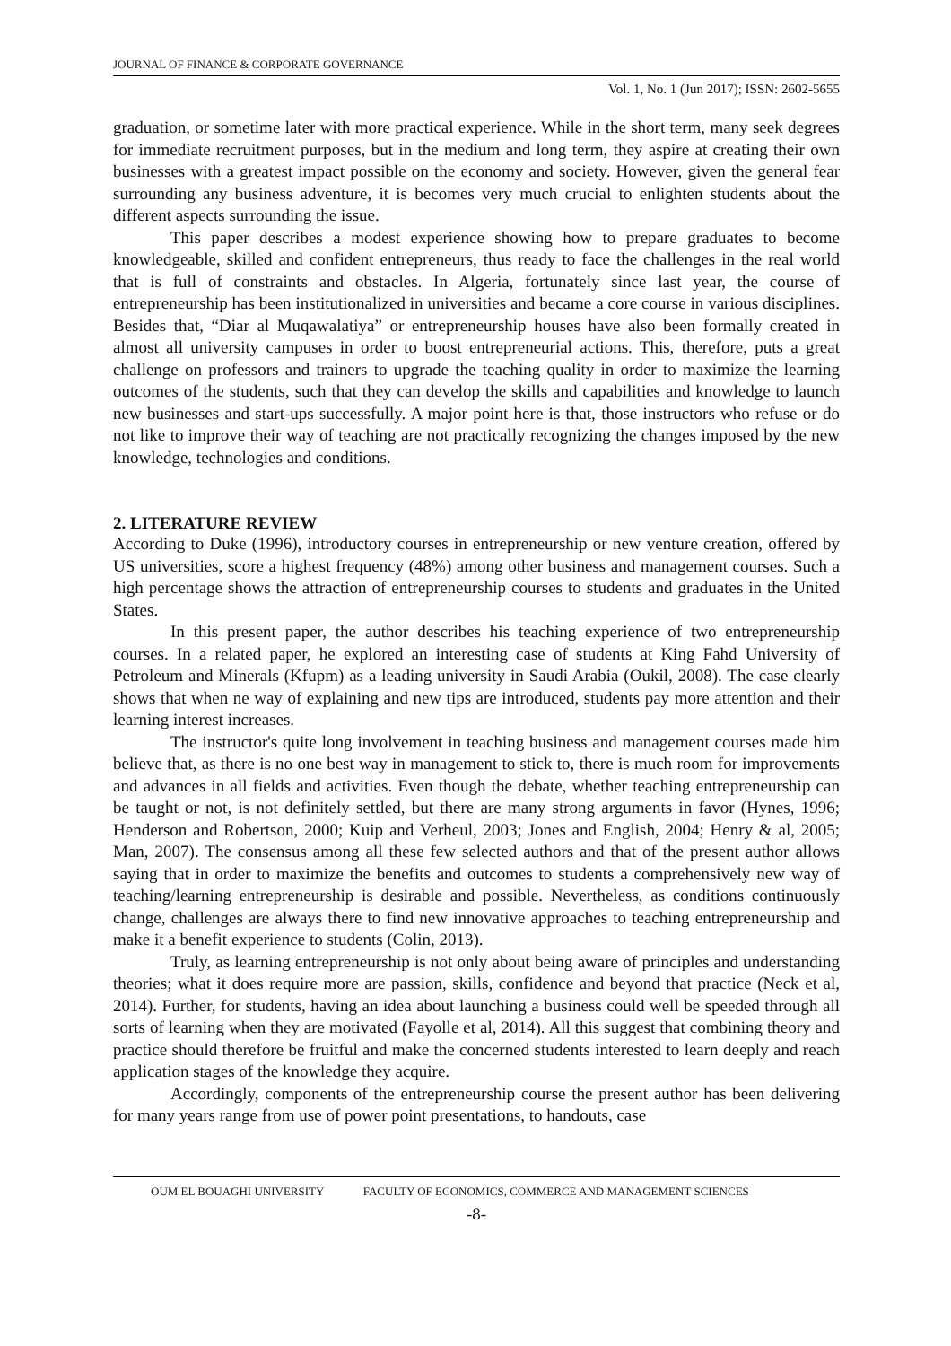JOURNAL OF FINANCE & CORPORATE GOVERNANCE
Vol. 1, No. 1 (Jun 2017); ISSN: 2602-5655
graduation, or sometime later with more practical experience. While in the short term, many seek degrees for immediate recruitment purposes, but in the medium and long term, they aspire at creating their own businesses with a greatest impact possible on the economy and society. However, given the general fear surrounding any business adventure, it is becomes very much crucial to enlighten students about the different aspects surrounding the issue.
This paper describes a modest experience showing how to prepare graduates to become knowledgeable, skilled and confident entrepreneurs, thus ready to face the challenges in the real world that is full of constraints and obstacles. In Algeria, fortunately since last year, the course of entrepreneurship has been institutionalized in universities and became a core course in various disciplines. Besides that, “Diar al Muqawalatiya” or entrepreneurship houses have also been formally created in almost all university campuses in order to boost entrepreneurial actions. This, therefore, puts a great challenge on professors and trainers to upgrade the teaching quality in order to maximize the learning outcomes of the students, such that they can develop the skills and capabilities and knowledge to launch new businesses and start-ups successfully. A major point here is that, those instructors who refuse or do not like to improve their way of teaching are not practically recognizing the changes imposed by the new knowledge, technologies and conditions.
2. LITERATURE REVIEW
According to Duke (1996), introductory courses in entrepreneurship or new venture creation, offered by US universities, score a highest frequency (48%) among other business and management courses. Such a high percentage shows the attraction of entrepreneurship courses to students and graduates in the United States.
In this present paper, the author describes his teaching experience of two entrepreneurship courses. In a related paper, he explored an interesting case of students at King Fahd University of Petroleum and Minerals (Kfupm) as a leading university in Saudi Arabia (Oukil, 2008). The case clearly shows that when ne way of explaining and new tips are introduced, students pay more attention and their learning interest increases.
The instructor's quite long involvement in teaching business and management courses made him believe that, as there is no one best way in management to stick to, there is much room for improvements and advances in all fields and activities. Even though the debate, whether teaching entrepreneurship can be taught or not, is not definitely settled, but there are many strong arguments in favor (Hynes, 1996; Henderson and Robertson, 2000; Kuip and Verheul, 2003; Jones and English, 2004; Henry & al, 2005; Man, 2007). The consensus among all these few selected authors and that of the present author allows saying that in order to maximize the benefits and outcomes to students a comprehensively new way of teaching/learning entrepreneurship is desirable and possible. Nevertheless, as conditions continuously change, challenges are always there to find new innovative approaches to teaching entrepreneurship and make it a benefit experience to students (Colin, 2013).
Truly, as learning entrepreneurship is not only about being aware of principles and understanding theories; what it does require more are passion, skills, confidence and beyond that practice (Neck et al, 2014). Further, for students, having an idea about launching a business could well be speeded through all sorts of learning when they are motivated (Fayolle et al, 2014). All this suggest that combining theory and practice should therefore be fruitful and make the concerned students interested to learn deeply and reach application stages of the knowledge they acquire.
Accordingly, components of the entrepreneurship course the present author has been delivering for many years range from use of power point presentations, to handouts, case
OUM EL BOUAGHI UNIVERSITY FACULTY OF ECONOMICS, COMMERCE AND MANAGEMENT SCIENCES
-8-